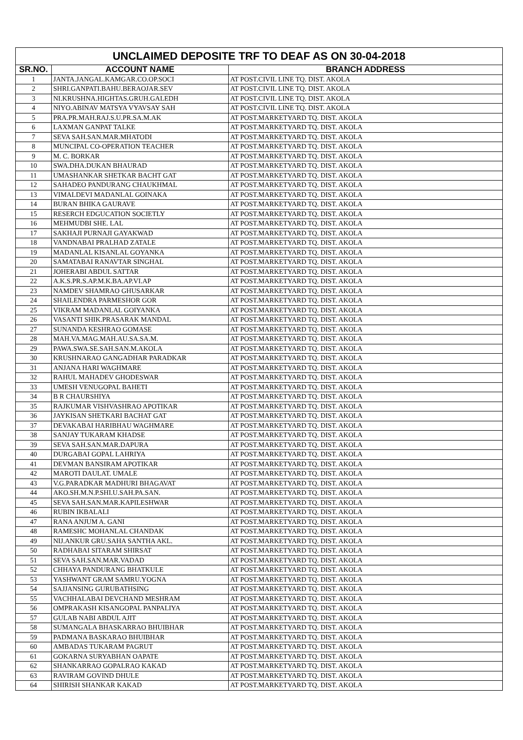| UNCLAIMED DEPOSITE TRF TO DEAF AS ON 30-04-2018 | | |
| SR.NO. | ACCOUNT NAME | BRANCH ADDRESS |
| 1 | JANTA.JANGAL.KAMGAR.CO.OP.SOCI | AT POST.CIVIL LINE TQ. DIST. AKOLA |
| 2 | SHRI.GANPATI.BAHU.BERAOJAR.SEV | AT POST.CIVIL LINE TQ. DIST. AKOLA |
| 3 | NI.KRUSHNA.HIGHTAS.GRUH.GALEDH | AT POST.CIVIL LINE TQ. DIST. AKOLA |
| 4 | NIYO.ABINAV MATSYA VYAVSAY SAH | AT POST.CIVIL LINE TQ. DIST. AKOLA |
| 5 | PRA.PR.MAH.RAJ.S.U.PR.SA.M.AK | AT POST.MARKETYARD TQ. DIST. AKOLA |
| 6 | LAXMAN GANPAT TALKE | AT POST.MARKETYARD TQ. DIST. AKOLA |
| 7 | SEVA SAH.SAN.MAR.MHATODI | AT POST.MARKETYARD TQ. DIST. AKOLA |
| 8 | MUNCIPAL CO-OPERATION TEACHER | AT POST.MARKETYARD TQ. DIST. AKOLA |
| 9 | M. C. BORKAR | AT POST.MARKETYARD TQ. DIST. AKOLA |
| 10 | SWA.DHA.DUKAN BHAURAD | AT POST.MARKETYARD TQ. DIST. AKOLA |
| 11 | UMASHANKAR SHETKAR BACHT GAT | AT POST.MARKETYARD TQ. DIST. AKOLA |
| 12 | SAHADEO PANDURANG CHAUKHMAL | AT POST.MARKETYARD TQ. DIST. AKOLA |
| 13 | VIMALDEVI MADANLAL GOINAKA | AT POST.MARKETYARD TQ. DIST. AKOLA |
| 14 | BURAN BHIKA GAURAVE | AT POST.MARKETYARD TQ. DIST. AKOLA |
| 15 | RESERCH EDGUCATION SOCIETLY | AT POST.MARKETYARD TQ. DIST. AKOLA |
| 16 | MEHMUDBI SHE. LAL | AT POST.MARKETYARD TQ. DIST. AKOLA |
| 17 | SAKHAJI PURNAJI GAYAKWAD | AT POST.MARKETYARD TQ. DIST. AKOLA |
| 18 | VANDNABAI PRALHAD ZATALE | AT POST.MARKETYARD TQ. DIST. AKOLA |
| 19 | MADANLAL KISANLAL GOYANKA | AT POST.MARKETYARD TQ. DIST. AKOLA |
| 20 | SAMATABAI RANAVTAR SINGHAL | AT POST.MARKETYARD TQ. DIST. AKOLA |
| 21 | JOHERABI ABDUL SATTAR | AT POST.MARKETYARD TQ. DIST. AKOLA |
| 22 | A.K.S.PR.S.AP.M.K.BA.AP.VI.AP | AT POST.MARKETYARD TQ. DIST. AKOLA |
| 23 | NAMDEV SHAMRAO GHUSARKAR | AT POST.MARKETYARD TQ. DIST. AKOLA |
| 24 | SHAILENDRA PARMESHOR GOR | AT POST.MARKETYARD TQ. DIST. AKOLA |
| 25 | VIKRAM MADANLAL GOIYANKA | AT POST.MARKETYARD TQ. DIST. AKOLA |
| 26 | VASANTI SHIK.PRASARAK MANDAL | AT POST.MARKETYARD TQ. DIST. AKOLA |
| 27 | SUNANDA KESHRAO GOMASE | AT POST.MARKETYARD TQ. DIST. AKOLA |
| 28 | MAH.VA.MAG.MAH.AU.SA.SA.M. | AT POST.MARKETYARD TQ. DIST. AKOLA |
| 29 | PAWA.SWA.SE.SAH.SAN.M.AKOLA | AT POST.MARKETYARD TQ. DIST. AKOLA |
| 30 | KRUSHNARAO GANGADHAR PARADKAR | AT POST.MARKETYARD TQ. DIST. AKOLA |
| 31 | ANJANA HARI WAGHMARE | AT POST.MARKETYARD TQ. DIST. AKOLA |
| 32 | RAHUL MAHADEV GHODESWAR | AT POST.MARKETYARD TQ. DIST. AKOLA |
| 33 | UMESH VENUGOPAL BAHETI | AT POST.MARKETYARD TQ. DIST. AKOLA |
| 34 | B R CHAURSHIYA | AT POST.MARKETYARD TQ. DIST. AKOLA |
| 35 | RAJKUMAR VISHVASHRAO APOTIKAR | AT POST.MARKETYARD TQ. DIST. AKOLA |
| 36 | JAYKISAN SHETKARI BACHAT GAT | AT POST.MARKETYARD TQ. DIST. AKOLA |
| 37 | DEVAKABAI HARIBHAU WAGHMARE | AT POST.MARKETYARD TQ. DIST. AKOLA |
| 38 | SANJAY TUKARAM KHADSE | AT POST.MARKETYARD TQ. DIST. AKOLA |
| 39 | SEVA SAH.SAN.MAR.DAPURA | AT POST.MARKETYARD TQ. DIST. AKOLA |
| 40 | DURGABAI GOPAL LAHRIYA | AT POST.MARKETYARD TQ. DIST. AKOLA |
| 41 | DEVMAN BANSIRAM APOTIKAR | AT POST.MARKETYARD TQ. DIST. AKOLA |
| 42 | MAROTI DAULAT. UMALE | AT POST.MARKETYARD TQ. DIST. AKOLA |
| 43 | V.G.PARADKAR MADHURI BHAGAVAT | AT POST.MARKETYARD TQ. DIST. AKOLA |
| 44 | AKO.SH.M.N.P.SHI.U.SAH.PA.SAN. | AT POST.MARKETYARD TQ. DIST. AKOLA |
| 45 | SEVA SAH.SAN.MAR.KAPILESHWAR | AT POST.MARKETYARD TQ. DIST. AKOLA |
| 46 | RUBIN IKBALALI | AT POST.MARKETYARD TQ. DIST. AKOLA |
| 47 | RANA ANJUM A. GANI | AT POST.MARKETYARD TQ. DIST. AKOLA |
| 48 | RAMESHC MOHANLAL CHANDAK | AT POST.MARKETYARD TQ. DIST. AKOLA |
| 49 | NIJ.ANKUR GRU.SAHA SANTHA AKL. | AT POST.MARKETYARD TQ. DIST. AKOLA |
| 50 | RADHABAI SITARAM SHIRSAT | AT POST.MARKETYARD TQ. DIST. AKOLA |
| 51 | SEVA SAH.SAN.MAR.VADAD | AT POST.MARKETYARD TQ. DIST. AKOLA |
| 52 | CHHAYA PANDURANG BHATKULE | AT POST.MARKETYARD TQ. DIST. AKOLA |
| 53 | YASHWANT GRAM SAMRU.YOGNA | AT POST.MARKETYARD TQ. DIST. AKOLA |
| 54 | SAJJANSING GURUBATHSING | AT POST.MARKETYARD TQ. DIST. AKOLA |
| 55 | VACHHALABAI DEVCHAND MESHRAM | AT POST.MARKETYARD TQ. DIST. AKOLA |
| 56 | OMPRAKASH KISANGOPAL PANPALIYA | AT POST.MARKETYARD TQ. DIST. AKOLA |
| 57 | GULAB NABI ABDUL AJIT | AT POST.MARKETYARD TQ. DIST. AKOLA |
| 58 | SUMANGALA BHASKARRAO BHUIBHAR | AT POST.MARKETYARD TQ. DIST. AKOLA |
| 59 | PADMANA BASKARAO BHUIBHAR | AT POST.MARKETYARD TQ. DIST. AKOLA |
| 60 | AMBADAS TUKARAM PAGRUT | AT POST.MARKETYARD TQ. DIST. AKOLA |
| 61 | GOKARNA SURYABHAN OAPATE | AT POST.MARKETYARD TQ. DIST. AKOLA |
| 62 | SHANKARRAO GOPALRAO KAKAD | AT POST.MARKETYARD TQ. DIST. AKOLA |
| 63 | RAVIRAM GOVIND DHULE | AT POST.MARKETYARD TQ. DIST. AKOLA |
| 64 | SHIRISH SHANKAR KAKAD | AT POST.MARKETYARD TQ. DIST. AKOLA |